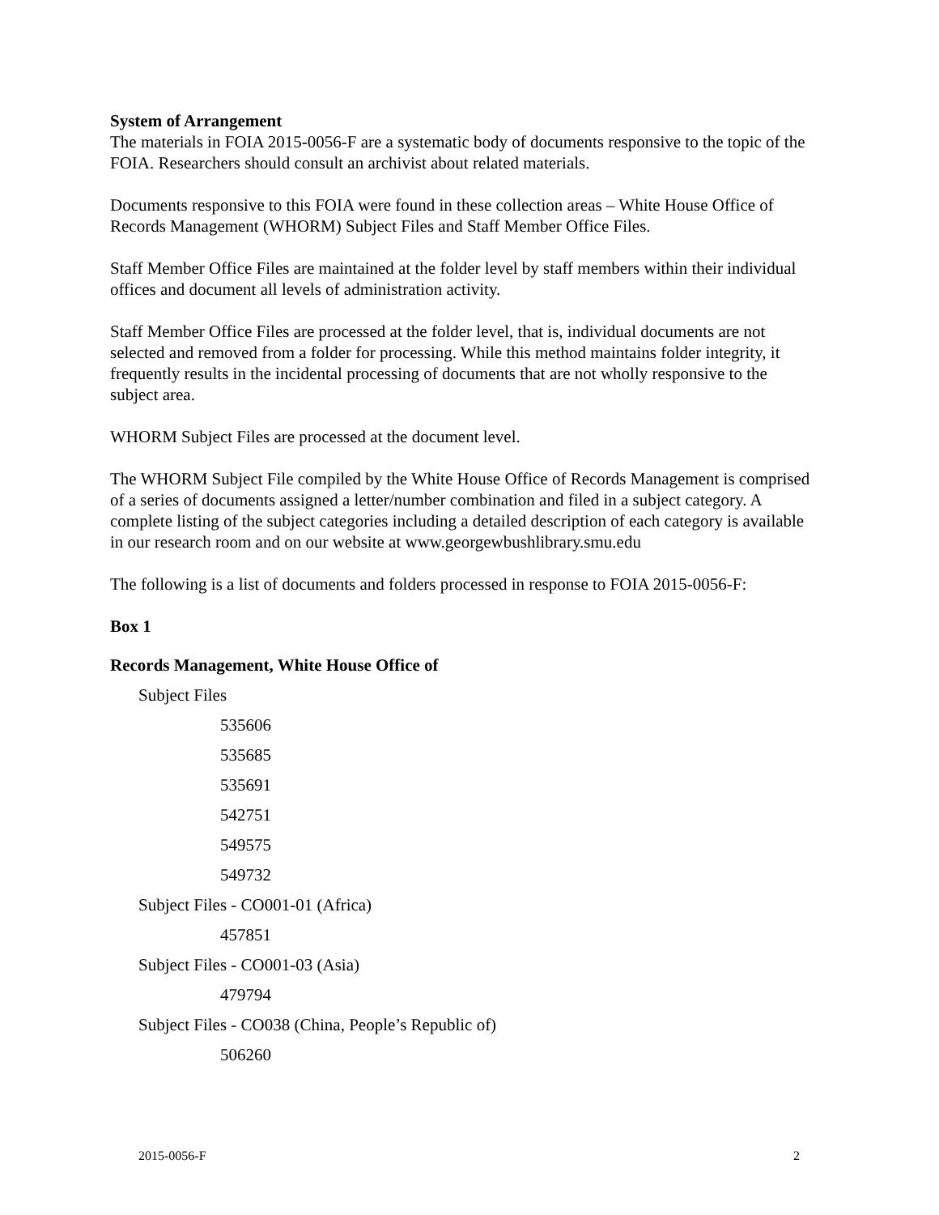System of Arrangement
The materials in FOIA 2015-0056-F are a systematic body of documents responsive to the topic of the FOIA. Researchers should consult an archivist about related materials.
Documents responsive to this FOIA were found in these collection areas – White House Office of Records Management (WHORM) Subject Files and Staff Member Office Files.
Staff Member Office Files are maintained at the folder level by staff members within their individual offices and document all levels of administration activity.
Staff Member Office Files are processed at the folder level, that is, individual documents are not selected and removed from a folder for processing. While this method maintains folder integrity, it frequently results in the incidental processing of documents that are not wholly responsive to the subject area.
WHORM Subject Files are processed at the document level.
The WHORM Subject File compiled by the White House Office of Records Management is comprised of a series of documents assigned a letter/number combination and filed in a subject category. A complete listing of the subject categories including a detailed description of each category is available in our research room and on our website at www.georgewbushlibrary.smu.edu
The following is a list of documents and folders processed in response to FOIA 2015-0056-F:
Box 1
Records Management, White House Office of
Subject Files
535606
535685
535691
542751
549575
549732
Subject Files - CO001-01 (Africa)
457851
Subject Files - CO001-03 (Asia)
479794
Subject Files - CO038 (China, People’s Republic of)
506260
2015-0056-F 2